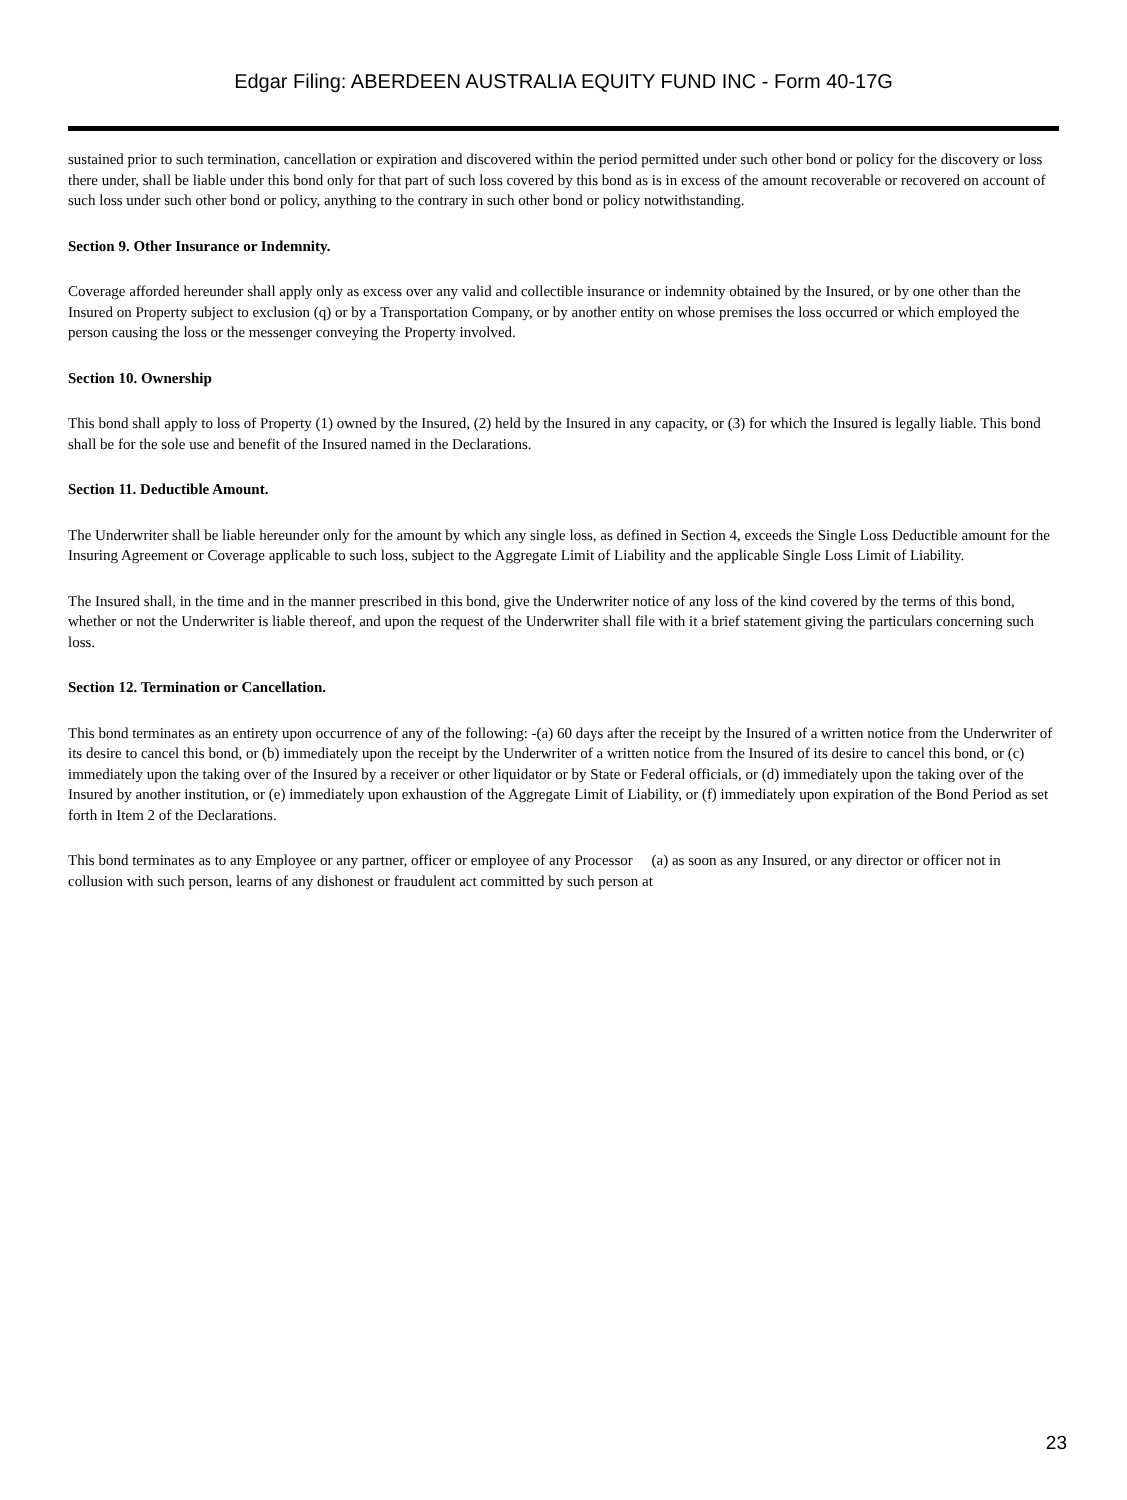Edgar Filing: ABERDEEN AUSTRALIA EQUITY FUND INC - Form 40-17G
sustained prior to such termination, cancellation or expiration and discovered within the period permitted under such other bond or policy for the discovery or loss there under, shall be liable under this bond only for that part of such loss covered by this bond as is in excess of the amount recoverable or recovered on account of such loss under such other bond or policy, anything to the contrary in such other bond or policy notwithstanding.
Section 9. Other Insurance or Indemnity.
Coverage afforded hereunder shall apply only as excess over any valid and collectible insurance or indemnity obtained by the Insured, or by one other than the Insured on Property subject to exclusion (q) or by a Transportation Company, or by another entity on whose premises the loss occurred or which employed the person causing the loss or the messenger conveying the Property involved.
Section 10. Ownership
This bond shall apply to loss of Property (1) owned by the Insured, (2) held by the Insured in any capacity, or (3) for which the Insured is legally liable. This bond shall be for the sole use and benefit of the Insured named in the Declarations.
Section 11. Deductible Amount.
The Underwriter shall be liable hereunder only for the amount by which any single loss, as defined in Section 4, exceeds the Single Loss Deductible amount for the Insuring Agreement or Coverage applicable to such loss, subject to the Aggregate Limit of Liability and the applicable Single Loss Limit of Liability.
The Insured shall, in the time and in the manner prescribed in this bond, give the Underwriter notice of any loss of the kind covered by the terms of this bond, whether or not the Underwriter is liable thereof, and upon the request of the Underwriter shall file with it a brief statement giving the particulars concerning such loss.
Section 12. Termination or Cancellation.
This bond terminates as an entirety upon occurrence of any of the following: -(a) 60 days after the receipt by the Insured of a written notice from the Underwriter of its desire to cancel this bond, or (b) immediately upon the receipt by the Underwriter of a written notice from the Insured of its desire to cancel this bond, or (c) immediately upon the taking over of the Insured by a receiver or other liquidator or by State or Federal officials, or (d) immediately upon the taking over of the Insured by another institution, or (e) immediately upon exhaustion of the Aggregate Limit of Liability, or (f) immediately upon expiration of the Bond Period as set forth in Item 2 of the Declarations.
This bond terminates as to any Employee or any partner, officer or employee of any Processor (a) as soon as any Insured, or any director or officer not in collusion with such person, learns of any dishonest or fraudulent act committed by such person at
23